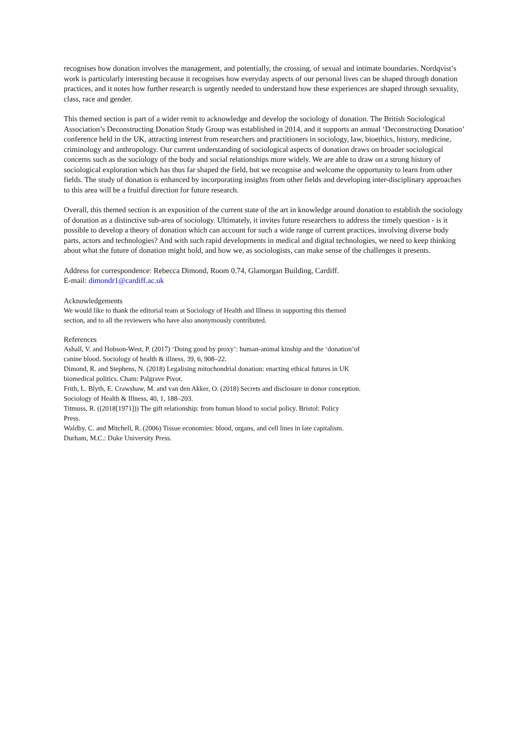recognises how donation involves the management, and potentially, the crossing, of sexual and intimate boundaries. Nordqvist’s work is particularly interesting because it recognises how everyday aspects of our personal lives can be shaped through donation practices, and it notes how further research is urgently needed to understand how these experiences are shaped through sexuality, class, race and gender.
This themed section is part of a wider remit to acknowledge and develop the sociology of donation. The British Sociological Association’s Deconstructing Donation Study Group was established in 2014, and it supports an annual ‘Deconstructing Donation’ conference held in the UK, attracting interest from researchers and practitioners in sociology, law, bioethics, history, medicine, criminology and anthropology. Our current understanding of sociological aspects of donation draws on broader sociological concerns such as the sociology of the body and social relationships more widely. We are able to draw on a strong history of sociological exploration which has thus far shaped the field, but we recognise and welcome the opportunity to learn from other fields. The study of donation is enhanced by incorporating insights from other fields and developing inter-disciplinary approaches to this area will be a fruitful direction for future research.
Overall, this themed section is an exposition of the current state of the art in knowledge around donation to establish the sociology of donation as a distinctive sub-area of sociology. Ultimately, it invites future researchers to address the timely question - is it possible to develop a theory of donation which can account for such a wide range of current practices, involving diverse body parts, actors and technologies? And with such rapid developments in medical and digital technologies, we need to keep thinking about what the future of donation might hold, and how we, as sociologists, can make sense of the challenges it presents.
Address for correspondence: Rebecca Dimond, Room 0.74, Glamorgan Building, Cardiff.
E-mail: dimondr1@cardiff.ac.uk
Acknowledgements
We would like to thank the editorial team at Sociology of Health and Illness in supporting this themed
section, and to all the reviewers who have also anonymously contributed.
References
Ashall, V. and Hobson-West, P. (2017) ‘Doing good by proxy’: human-animal kinship and the ‘donation’of
canine blood. Sociology of health & illness, 39, 6, 908–22.
Dimond, R. and Stephens, N. (2018) Legalising mitochondrial donation: enacting ethical futures in UK
biomedical politics. Cham: Palgrave Pivot.
Frith, L. Blyth, E. Crawshaw, M. and van den Akker, O. (2018) Secrets and disclosure in donor conception.
Sociology of Health & Illness, 40, 1, 188–203.
Titmuss, R. ((2018[1971])) The gift relationship: from human blood to social policy. Bristol: Policy
Press.
Waldby, C. and Mitchell, R. (2006) Tissue economies: blood, organs, and cell lines in late capitalism.
Durham, M.C.: Duke University Press.